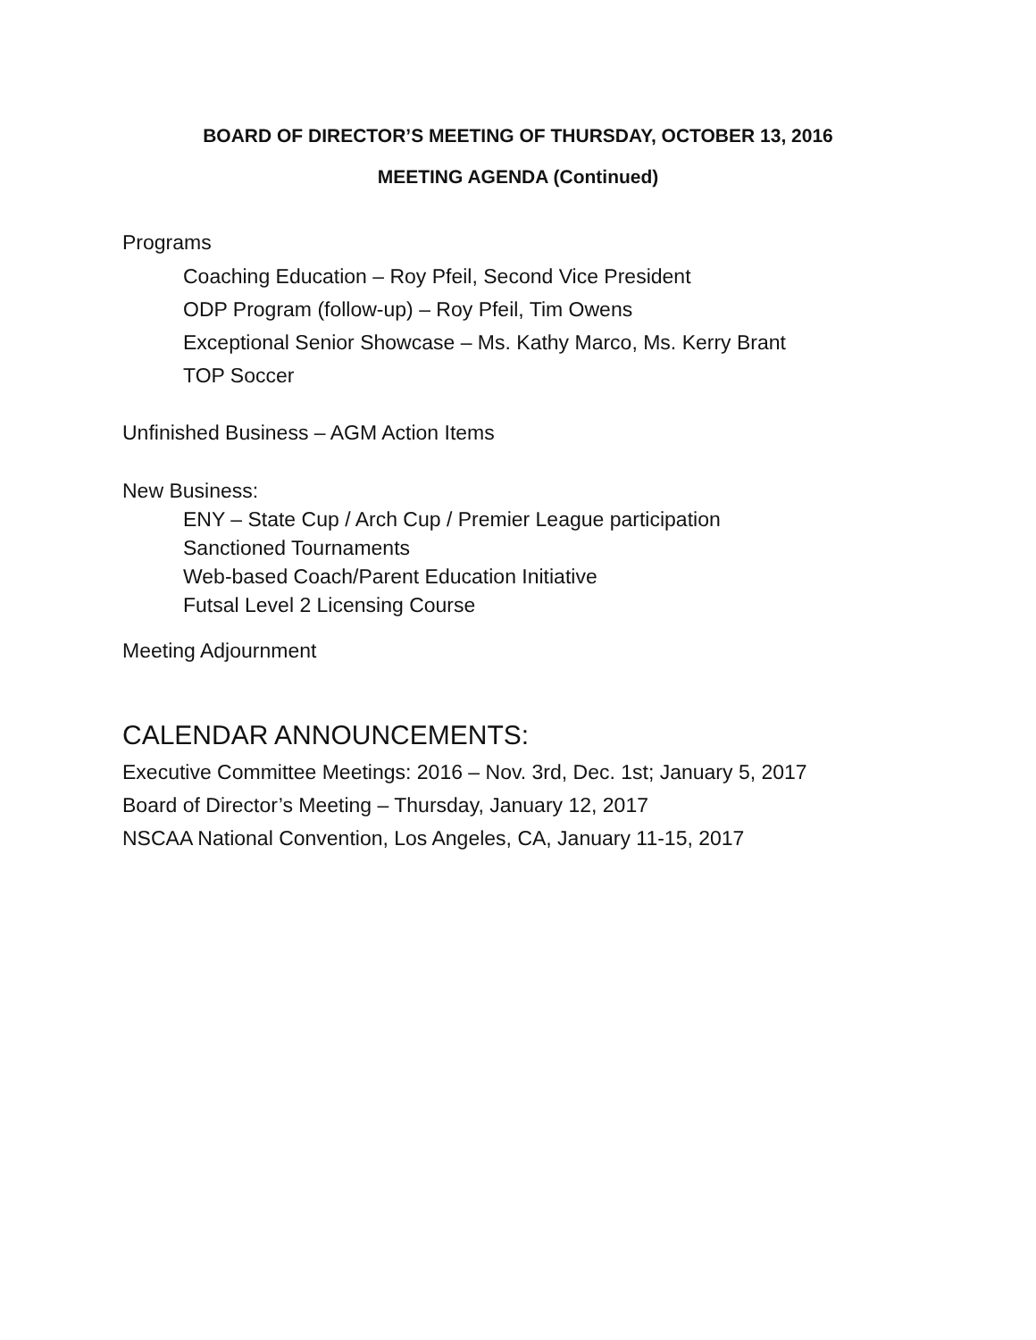BOARD OF DIRECTOR’S MEETING OF THURSDAY, OCTOBER 13, 2016
MEETING AGENDA (Continued)
Programs
Coaching Education – Roy Pfeil, Second Vice President
ODP Program (follow-up) – Roy Pfeil, Tim Owens
Exceptional Senior Showcase – Ms. Kathy Marco, Ms. Kerry Brant
TOP Soccer
Unfinished Business – AGM Action Items
New Business:
ENY – State Cup / Arch Cup / Premier League participation
Sanctioned Tournaments
Web-based Coach/Parent Education Initiative
Futsal Level 2 Licensing Course
Meeting Adjournment
CALENDAR ANNOUNCEMENTS:
Executive Committee Meetings: 2016 – Nov. 3rd, Dec. 1st; January 5, 2017
Board of Director’s Meeting – Thursday, January 12, 2017
NSCAA National Convention, Los Angeles, CA, January 11-15, 2017